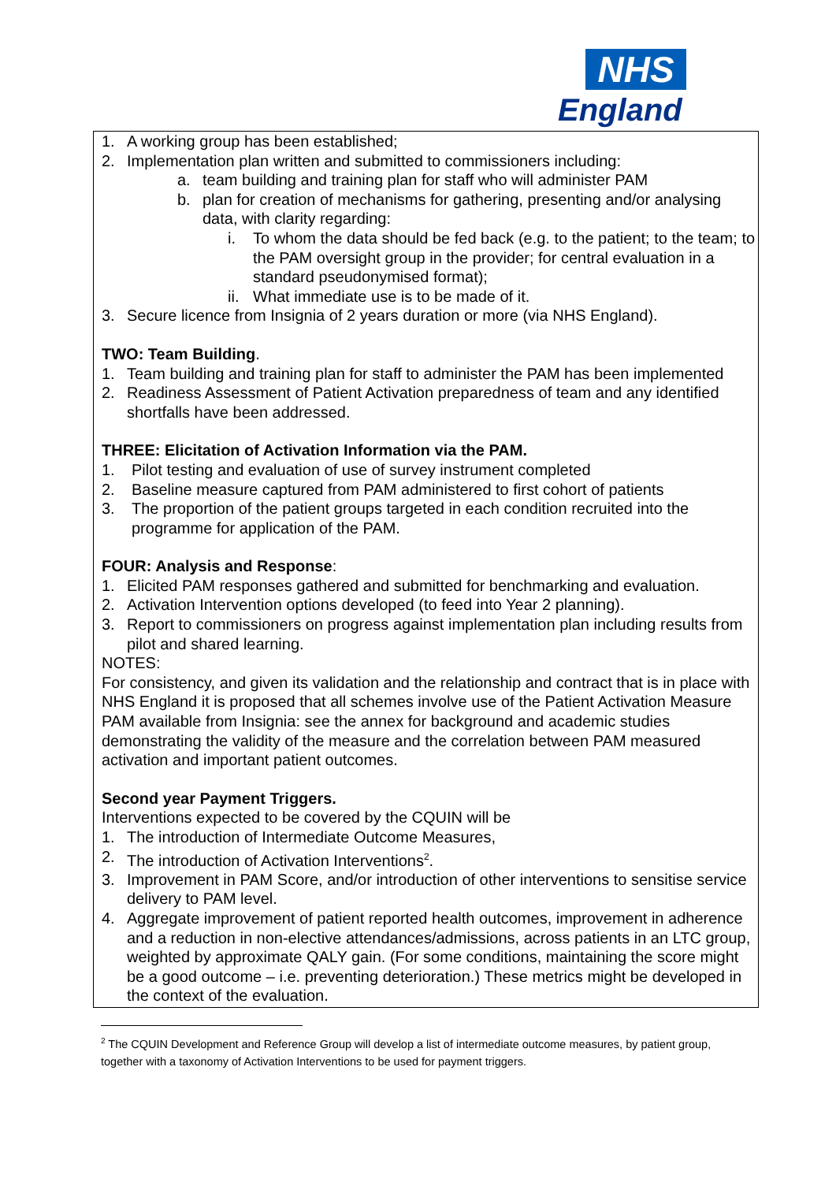NHS
England
1. A working group has been established;
2. Implementation plan written and submitted to commissioners including:
a. team building and training plan for staff who will administer PAM
b. plan for creation of mechanisms for gathering, presenting and/or analysing data, with clarity regarding:
i. To whom the data should be fed back (e.g. to the patient; to the team; to the PAM oversight group in the provider; for central evaluation in a standard pseudonymised format);
ii. What immediate use is to be made of it.
3. Secure licence from Insignia of 2 years duration or more (via NHS England).
TWO: Team Building.
1. Team building and training plan for staff to administer the PAM has been implemented
2. Readiness Assessment of Patient Activation preparedness of team and any identified shortfalls have been addressed.
THREE: Elicitation of Activation Information via the PAM.
1. Pilot testing and evaluation of use of survey instrument completed
2. Baseline measure captured from PAM administered to first cohort of patients
3. The proportion of the patient groups targeted in each condition recruited into the programme for application of the PAM.
FOUR: Analysis and Response:
1. Elicited PAM responses gathered and submitted for benchmarking and evaluation.
2. Activation Intervention options developed (to feed into Year 2 planning).
3. Report to commissioners on progress against implementation plan including results from pilot and shared learning.
NOTES:
For consistency, and given its validation and the relationship and contract that is in place with NHS England it is proposed that all schemes involve use of the Patient Activation Measure PAM available from Insignia: see the annex for background and academic studies demonstrating the validity of the measure and the correlation between PAM measured activation and important patient outcomes.
Second year Payment Triggers.
Interventions expected to be covered by the CQUIN will be
1. The introduction of Intermediate Outcome Measures,
2. The introduction of Activation Interventions<sup>2</sup>.
3. Improvement in PAM Score, and/or introduction of other interventions to sensitise service delivery to PAM level.
4. Aggregate improvement of patient reported health outcomes, improvement in adherence and a reduction in non-elective attendances/admissions, across patients in an LTC group, weighted by approximate QALY gain. (For some conditions, maintaining the score might be a good outcome – i.e. preventing deterioration.) These metrics might be developed in the context of the evaluation.
<sup>2</sup> The CQUIN Development and Reference Group will develop a list of intermediate outcome measures, by patient group, together with a taxonomy of Activation Interventions to be used for payment triggers.